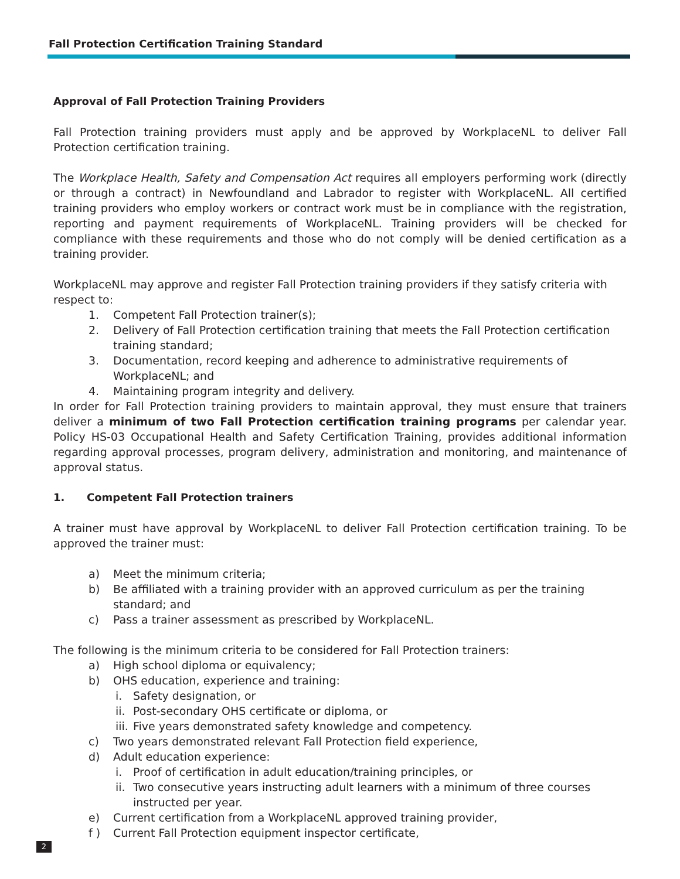Fall Protection Certification Training Standard
Approval of Fall Protection Training Providers
Fall Protection training providers must apply and be approved by WorkplaceNL to deliver Fall Protection certification training.
The Workplace Health, Safety and Compensation Act requires all employers performing work (directly or through a contract) in Newfoundland and Labrador to register with WorkplaceNL. All certified training providers who employ workers or contract work must be in compliance with the registration, reporting and payment requirements of WorkplaceNL. Training providers will be checked for compliance with these requirements and those who do not comply will be denied certification as a training provider.
WorkplaceNL may approve and register Fall Protection training providers if they satisfy criteria with respect to:
1. Competent Fall Protection trainer(s);
2. Delivery of Fall Protection certification training that meets the Fall Protection certification training standard;
3. Documentation, record keeping and adherence to administrative requirements of WorkplaceNL; and
4. Maintaining program integrity and delivery.
In order for Fall Protection training providers to maintain approval, they must ensure that trainers deliver a minimum of two Fall Protection certification training programs per calendar year. Policy HS-03 Occupational Health and Safety Certification Training, provides additional information regarding approval processes, program delivery, administration and monitoring, and maintenance of approval status.
1. Competent Fall Protection trainers
A trainer must have approval by WorkplaceNL to deliver Fall Protection certification training. To be approved the trainer must:
a) Meet the minimum criteria;
b) Be affiliated with a training provider with an approved curriculum as per the training standard; and
c) Pass a trainer assessment as prescribed by WorkplaceNL.
The following is the minimum criteria to be considered for Fall Protection trainers:
a) High school diploma or equivalency;
b) OHS education, experience and training:
i. Safety designation, or
ii. Post-secondary OHS certificate or diploma, or
iii. Five years demonstrated safety knowledge and competency.
c) Two years demonstrated relevant Fall Protection field experience,
d) Adult education experience:
i. Proof of certification in adult education/training principles, or
ii. Two consecutive years instructing adult learners with a minimum of three courses instructed per year.
e) Current certification from a WorkplaceNL approved training provider,
f ) Current Fall Protection equipment inspector certificate,
2